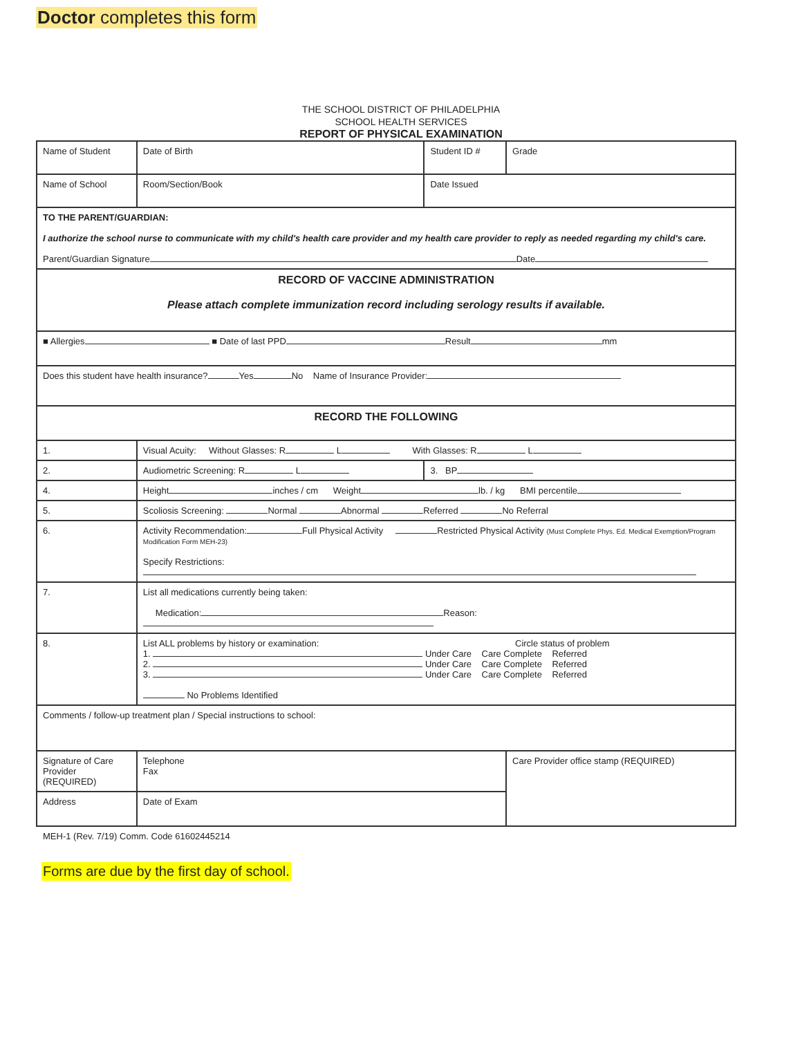Doctor completes this form
THE SCHOOL DISTRICT OF PHILADELPHIA
SCHOOL HEALTH SERVICES
REPORT OF PHYSICAL EXAMINATION
| Name of Student | | Date of Birth | Student ID # | Grade |
| Name of School | | Room/Section/Book | Date Issued | |
| TO THE PARENT/GUARDIAN: I authorize the school nurse to communicate with my child's health care provider and my health care provider to reply as needed regarding my child's care. Parent/Guardian Signature Date | | | | |
| RECORD OF VACCINE ADMINISTRATION Please attach complete immunization record including serology results if available. | | | | |
| ■ Allergies ■ Date of last PPD Result mm | | | | |
| Does this student have health insurance? Yes No Name of Insurance Provider: | | | | |
| RECORD THE FOLLOWING | | | | |
| 1. | Visual Acuity: Without Glasses: R L With Glasses: R L | | | |
| 2. | Audiometric Screening: R L | | 3. BP | |
| 4. | Height inches / cm Weight lb. / kg BMI percentile | | | |
| 5. | Scoliosis Screening: Normal Abnormal Referred No Referral | | | |
| 6. | Activity Recommendation: Full Physical Activity Restricted Physical Activity (Must Complete Phys. Ed. Medical Exemption/Program Modification Form MEH-23) Specify Restrictions: | | | |
| 7. | List all medications currently being taken: Medication: Reason: | | | |
| 8. | List ALL problems by history or examination: Circle status of problem 1. Under Care Care Complete Referred 2. Under Care Care Complete Referred 3. Under Care Care Complete Referred No Problems Identified | | | |
| Comments / follow-up treatment plan / Special instructions to school: | | | | |
| Signature of Care Provider (REQUIRED) | | Telephone Fax | | Care Provider office stamp (REQUIRED) |
| Address | | Date of Exam | | |
MEH-1 (Rev. 7/19) Comm. Code 61602445214
Forms are due by the first day of school.